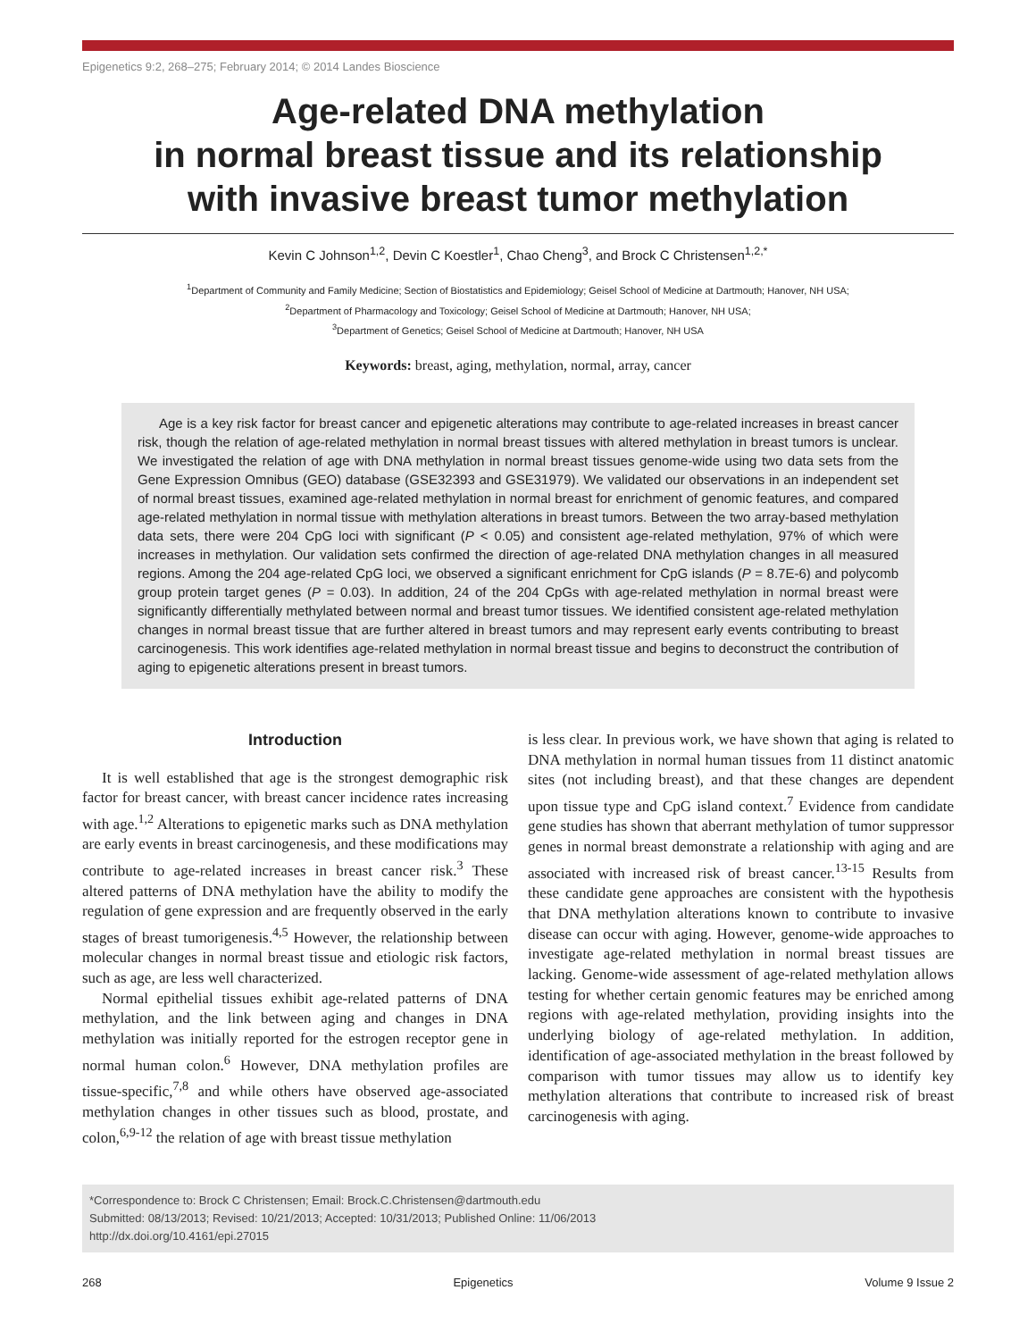Epigenetics 9:2, 268–275; February 2014; © 2014 Landes Bioscience
Age-related DNA methylation
in normal breast tissue and its relationship
with invasive breast tumor methylation
Kevin C Johnson<sup>1,2</sup>, Devin C Koestler<sup>1</sup>, Chao Cheng<sup>3</sup>, and Brock C Christensen<sup>1,2,*</sup>
<sup>1</sup> Department of Community and Family Medicine; Section of Biostatistics and Epidemiology; Geisel School of Medicine at Dartmouth; Hanover, NH USA;
<sup>2</sup> Department of Pharmacology and Toxicology; Geisel School of Medicine at Dartmouth; Hanover, NH USA;
<sup>3</sup> Department of Genetics; Geisel School of Medicine at Dartmouth; Hanover, NH USA
Keywords: breast, aging, methylation, normal, array, cancer
Age is a key risk factor for breast cancer and epigenetic alterations may contribute to age-related increases in breast cancer risk, though the relation of age-related methylation in normal breast tissues with altered methylation in breast tumors is unclear. We investigated the relation of age with DNA methylation in normal breast tissues genome-wide using two data sets from the Gene Expression Omnibus (GEO) database (GSE32393 and GSE31979). We validated our observations in an independent set of normal breast tissues, examined age-related methylation in normal breast for enrichment of genomic features, and compared age-related methylation in normal tissue with methylation alterations in breast tumors. Between the two array-based methylation data sets, there were 204 CpG loci with significant (P < 0.05) and consistent age-related methylation, 97% of which were increases in methylation. Our validation sets confirmed the direction of age-related DNA methylation changes in all measured regions. Among the 204 age-related CpG loci, we observed a significant enrichment for CpG islands (P = 8.7E-6) and polycomb group protein target genes (P = 0.03). In addition, 24 of the 204 CpGs with age-related methylation in normal breast were significantly differentially methylated between normal and breast tumor tissues. We identified consistent age-related methylation changes in normal breast tissue that are further altered in breast tumors and may represent early events contributing to breast carcinogenesis. This work identifies age-related methylation in normal breast tissue and begins to deconstruct the contribution of aging to epigenetic alterations present in breast tumors.
Introduction
It is well established that age is the strongest demographic risk factor for breast cancer, with breast cancer incidence rates increasing with age.<sup>1,2</sup> Alterations to epigenetic marks such as DNA methylation are early events in breast carcinogenesis, and these modifications may contribute to age-related increases in breast cancer risk.<sup>3</sup> These altered patterns of DNA methylation have the ability to modify the regulation of gene expression and are frequently observed in the early stages of breast tumorigenesis.<sup>4,5</sup> However, the relationship between molecular changes in normal breast tissue and etiologic risk factors, such as age, are less well characterized.
Normal epithelial tissues exhibit age-related patterns of DNA methylation, and the link between aging and changes in DNA methylation was initially reported for the estrogen receptor gene in normal human colon.<sup>6</sup> However, DNA methylation profiles are tissue-specific,<sup>7,8</sup> and while others have observed age-associated methylation changes in other tissues such as blood, prostate, and colon,<sup>6,9-12</sup> the relation of age with breast tissue methylation
is less clear. In previous work, we have shown that aging is related to DNA methylation in normal human tissues from 11 distinct anatomic sites (not including breast), and that these changes are dependent upon tissue type and CpG island context.<sup>7</sup> Evidence from candidate gene studies has shown that aberrant methylation of tumor suppressor genes in normal breast demonstrate a relationship with aging and are associated with increased risk of breast cancer.<sup>13-15</sup> Results from these candidate gene approaches are consistent with the hypothesis that DNA methylation alterations known to contribute to invasive disease can occur with aging. However, genome-wide approaches to investigate age-related methylation in normal breast tissues are lacking. Genome-wide assessment of age-related methylation allows testing for whether certain genomic features may be enriched among regions with age-related methylation, providing insights into the underlying biology of age-related methylation. In addition, identification of age-associated methylation in the breast followed by comparison with tumor tissues may allow us to identify key methylation alterations that contribute to increased risk of breast carcinogenesis with aging.
*Correspondence to: Brock C Christensen; Email: Brock.C.Christensen@dartmouth.edu
Submitted: 08/13/2013; Revised: 10/21/2013; Accepted: 10/31/2013; Published Online: 11/06/2013
http://dx.doi.org/10.4161/epi.27015
268 Epigenetics Volume 9 Issue 2